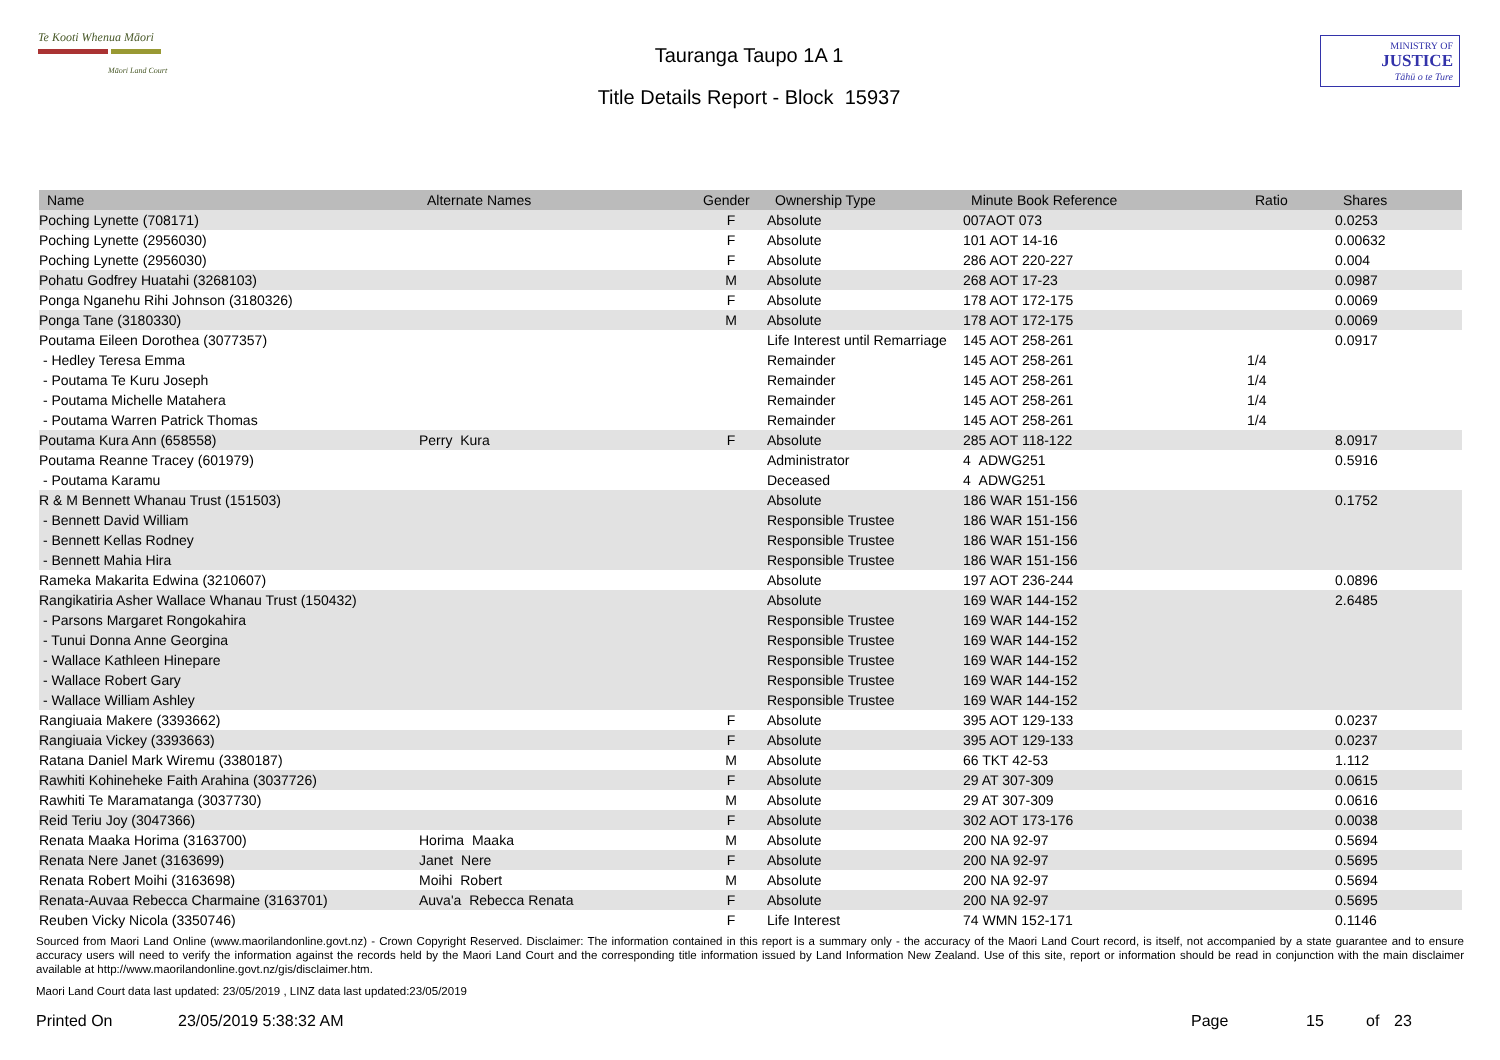Te Kooti Whenua Māori
Māori Land Court
Tauranga Taupo 1A 1
Title Details Report - Block 15937
MINISTRY OF
JUSTICE
Tāhū o te Ture
| Name | Alternate Names | Gender | Ownership Type | Minute Book Reference | Ratio | Shares |
| --- | --- | --- | --- | --- | --- | --- |
| Poching Lynette (708171) | | F | Absolute | 007AOT 073 | | 0.0253 |
| Poching Lynette (2956030) | | F | Absolute | 101 AOT 14-16 | | 0.00632 |
| Poching Lynette (2956030) | | F | Absolute | 286 AOT 220-227 | | 0.004 |
| Pohatu Godfrey Huatahi (3268103) | | M | Absolute | 268 AOT 17-23 | | 0.0987 |
| Ponga Nganehu Rihi Johnson (3180326) | | F | Absolute | 178 AOT 172-175 | | 0.0069 |
| Ponga Tane (3180330) | | M | Absolute | 178 AOT 172-175 | | 0.0069 |
| Poutama Eileen Dorothea (3077357) | | | Life Interest until Remarriage | 145 AOT 258-261 | | 0.0917 |
| - Hedley Teresa Emma | | | Remainder | 145 AOT 258-261 | 1/4 | |
| - Poutama Te Kuru Joseph | | | Remainder | 145 AOT 258-261 | 1/4 | |
| - Poutama Michelle Matahera | | | Remainder | 145 AOT 258-261 | 1/4 | |
| - Poutama Warren Patrick Thomas | | | Remainder | 145 AOT 258-261 | 1/4 | |
| Poutama Kura Ann (658558) | Perry Kura | F | Absolute | 285 AOT 118-122 | | 8.0917 |
| Poutama Reanne Tracey (601979) | | | Administrator | 4 ADWG251 | | 0.5916 |
| - Poutama Karamu | | | Deceased | 4 ADWG251 | | |
| R & M Bennett Whanau Trust (151503) | | | Absolute | 186 WAR 151-156 | | 0.1752 |
| - Bennett David William | | | Responsible Trustee | 186 WAR 151-156 | | |
| - Bennett Kellas Rodney | | | Responsible Trustee | 186 WAR 151-156 | | |
| - Bennett Mahia Hira | | | Responsible Trustee | 186 WAR 151-156 | | |
| Rameka Makarita Edwina (3210607) | | | Absolute | 197 AOT 236-244 | | 0.0896 |
| Rangikatiria Asher Wallace Whanau Trust (150432) | | | Absolute | 169 WAR 144-152 | | 2.6485 |
| - Parsons Margaret Rongokahira | | | Responsible Trustee | 169 WAR 144-152 | | |
| - Tunui Donna Anne Georgina | | | Responsible Trustee | 169 WAR 144-152 | | |
| - Wallace Kathleen Hinepare | | | Responsible Trustee | 169 WAR 144-152 | | |
| - Wallace Robert Gary | | | Responsible Trustee | 169 WAR 144-152 | | |
| - Wallace William Ashley | | | Responsible Trustee | 169 WAR 144-152 | | |
| Rangiuaia Makere (3393662) | | F | Absolute | 395 AOT 129-133 | | 0.0237 |
| Rangiuaia Vickey (3393663) | | F | Absolute | 395 AOT 129-133 | | 0.0237 |
| Ratana Daniel Mark Wiremu (3380187) | | M | Absolute | 66 TKT 42-53 | | 1.112 |
| Rawhiti Kohineheke Faith Arahina (3037726) | | F | Absolute | 29 AT 307-309 | | 0.0615 |
| Rawhiti Te Maramatanga (3037730) | | M | Absolute | 29 AT 307-309 | | 0.0616 |
| Reid Teriu Joy (3047366) | | F | Absolute | 302 AOT 173-176 | | 0.0038 |
| Renata Maaka Horima (3163700) | Horima Maaka | M | Absolute | 200 NA 92-97 | | 0.5694 |
| Renata Nere Janet (3163699) | Janet Nere | F | Absolute | 200 NA 92-97 | | 0.5695 |
| Renata Robert Moihi (3163698) | Moihi Robert | M | Absolute | 200 NA 92-97 | | 0.5694 |
| Renata-Auvaa Rebecca Charmaine (3163701) | Auva'a Rebecca Renata | F | Absolute | 200 NA 92-97 | | 0.5695 |
| Reuben Vicky Nicola (3350746) | | F | Life Interest | 74 WMN 152-171 | | 0.1146 |
Sourced from Maori Land Online (www.maorilandonline.govt.nz) - Crown Copyright Reserved. Disclaimer: The information contained in this report is a summary only - the accuracy of the Maori Land Court record, is itself, not accompanied by a state guarantee and to ensure accuracy users will need to verify the information against the records held by the Maori Land Court and the corresponding title information issued by Land Information New Zealand. Use of this site, report or information should be read in conjunction with the main disclaimer available at http://www.maorilandonline.govt.nz/gis/disclaimer.htm.
Maori Land Court data last updated: 23/05/2019 , LINZ data last updated:23/05/2019
Printed On 23/05/2019 5:38:32 AM Page 15 of 23